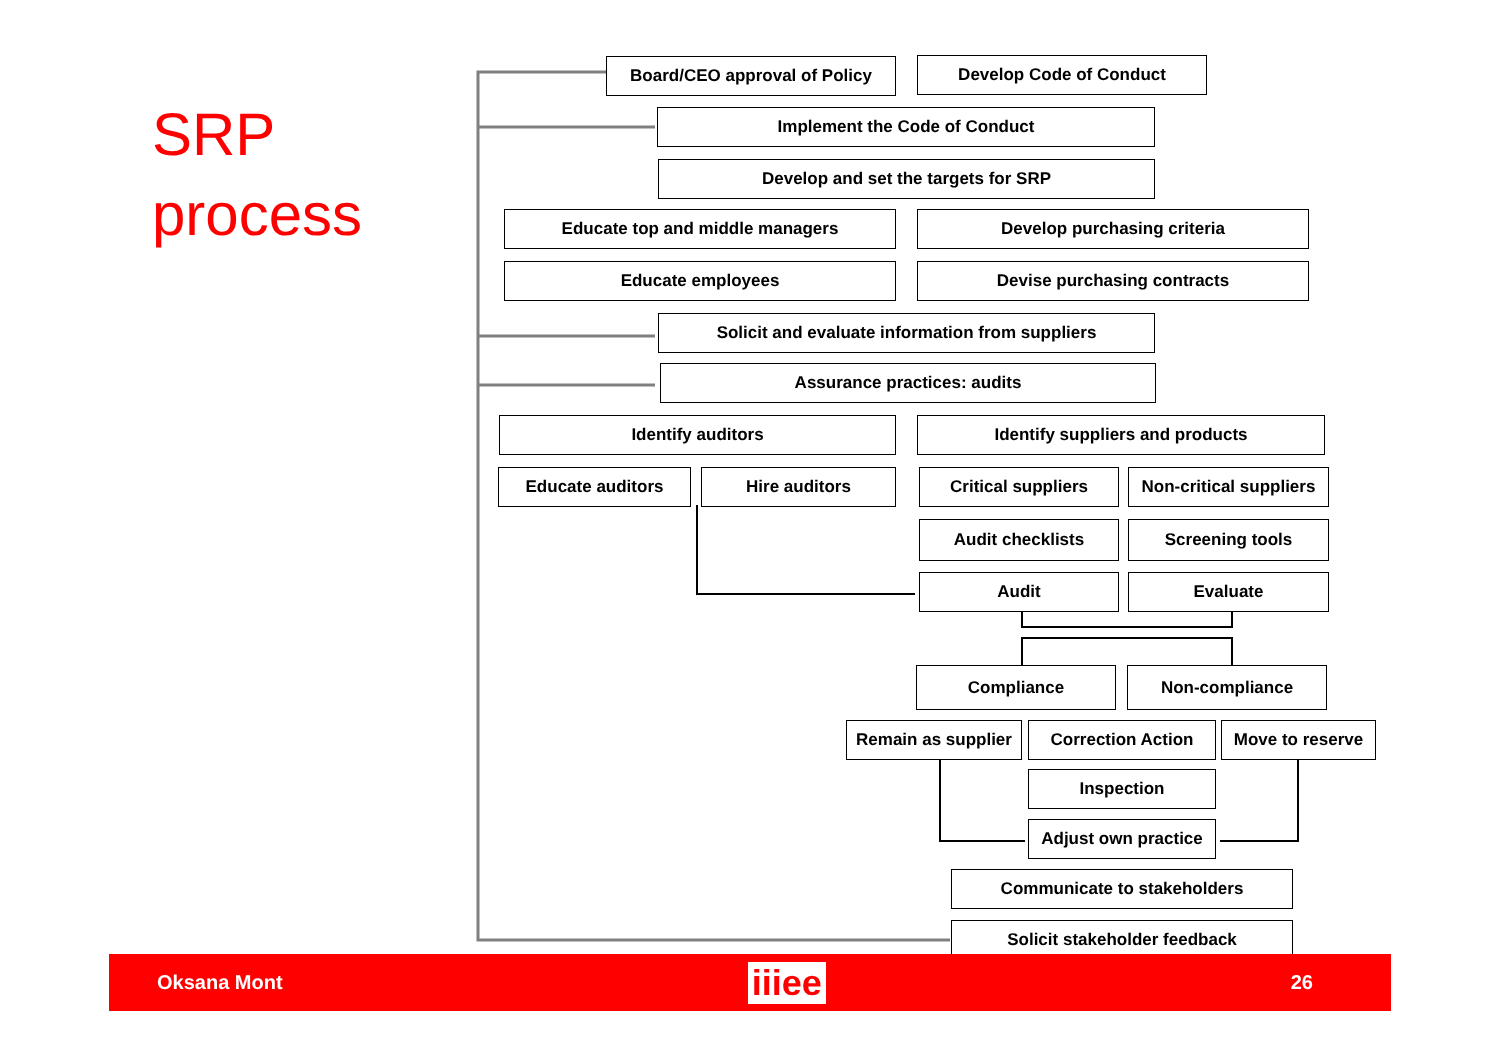SRP
process
Board/CEO approval of Policy Develop Code of Conduct
Implement the Code of Conduct
Develop and set the targets for SRP
Educate top and middle managers Develop purchasing criteria
Educate employees Devise purchasing contracts
Solicit and evaluate information from suppliers
Assurance practices: audits
Identify auditors Identify suppliers and products
Educate auditors Hire auditors Critical suppliers
Non-critical suppliers
Audit checklists Screening tools
Audit Evaluate
Compliance Non-compliance
Remain as supplier
Correction Action Move to reserve
Inspection
Adjust own practice
Communicate to stakeholders
Solicit stakeholder feedback
Oksana Mont iiiee 26